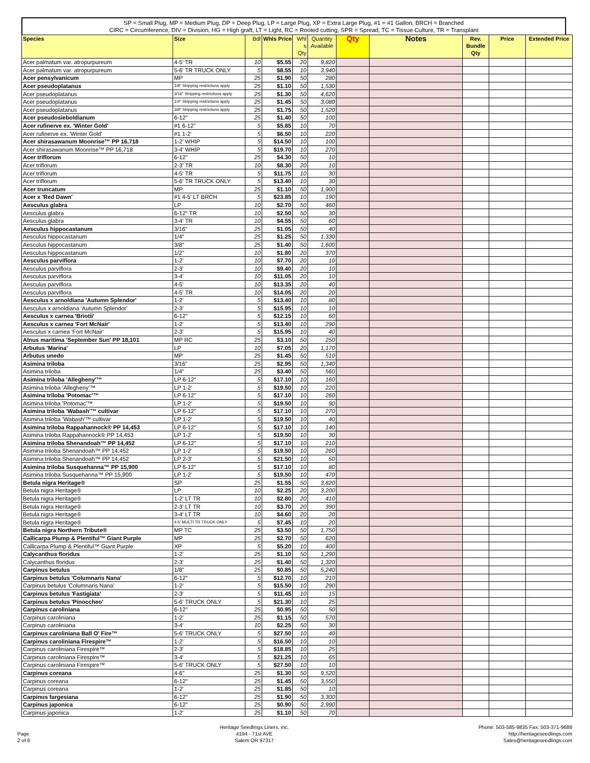SP = Small Plug, MP = Medium Plug, DP = Deep Plug, LP = Large Plug, XP = Extra Large Plug, #1 = #1 Gallon, BRCH = Branched
CIRC = Circumference, DIV = Division, HG = High graft, LT = Light, RC = Rooted cutting, SPR = Spread, TC = Tissue Culture, TR = Transplant
| Species | Size | Bdl | Whls Price | Whl s Qty | Quantity Available | Qty | Notes | Rev. Bundle Qty | Price | Extended Price |
| --- | --- | --- | --- | --- | --- | --- | --- | --- | --- | --- |
| Acer palmatum var. atropurpureum | 4-5' TR | 10 | $5.55 | 20 | 9,820 | | | | | |
| Acer palmatum var. atropurpureum | 5-6' TR TRUCK ONLY | 5 | $8.55 | 10 | 3,940 | | | | | |
| Acer pensylvanicum | MP | 25 | $1.90 | 50 | 280 | | | | | |
| Acer pseudoplatanus | 1/8" Shipping restrictions apply | 25 | $1.10 | 50 | 1,530 | | | | | |
| Acer pseudoplatanus | 3/16" Shipping restrictions apply | 25 | $1.30 | 50 | 4,620 | | | | | |
| Acer pseudoplatanus | 1/4" Shipping restrictions apply | 25 | $1.45 | 50 | 3,080 | | | | | |
| Acer pseudoplatanus | 3/8" Shipping restrictions apply | 25 | $1.75 | 50 | 1,520 | | | | | |
| Acer pseudosieboldianum | 6-12" | 25 | $1.40 | 50 | 100 | | | | | |
| Acer rufinerve ex. 'Winter Gold' | #1 6-12" | 5 | $5.85 | 10 | 70 | | | | | |
| Acer rufinerve ex. 'Winter Gold' | #1 1-2' | 5 | $6.50 | 10 | 220 | | | | | |
| Acer shirasawanum Moonrise™ PP 16,718 | 1-2' WHIP | 5 | $14.50 | 10 | 100 | | | | | |
| Acer shirasawanum Moonrise™ PP 16,718 | 3-4' WHIP | 5 | $19.70 | 10 | 270 | | | | | |
| Acer triflorum | 6-12" | 25 | $4.30 | 50 | 10 | | | | | |
| Acer triflorum | 2-3' TR | 10 | $8.30 | 20 | 10 | | | | | |
| Acer triflorum | 4-5' TR | 5 | $11.75 | 10 | 30 | | | | | |
| Acer triflorum | 5-6' TR TRUCK ONLY | 5 | $13.40 | 10 | 30 | | | | | |
| Acer truncatum | MP | 25 | $1.10 | 50 | 1,900 | | | | | |
| Acer x 'Red Dawn' | #1 4-5' LT BRCH | 5 | $23.85 | 10 | 190 | | | | | |
| Aesculus glabra | LP | 10 | $2.70 | 50 | 460 | | | | | |
| Aesculus glabra | 6-12" TR | 10 | $2.50 | 50 | 30 | | | | | |
| Aesculus glabra | 3-4' TR | 10 | $4.55 | 50 | 60 | | | | | |
| Aesculus hippocastanum | 3/16" | 25 | $1.05 | 50 | 40 | | | | | |
| Aesculus hippocastanum | 1/4" | 25 | $1.25 | 50 | 1,330 | | | | | |
| Aesculus hippocastanum | 3/8" | 25 | $1.40 | 50 | 1,600 | | | | | |
| Aesculus hippocastanum | 1/2" | 10 | $1.80 | 20 | 370 | | | | | |
| Aesculus parviflora | 1-2' | 10 | $7.70 | 20 | 10 | | | | | |
| Aesculus parviflora | 2-3' | 10 | $9.40 | 20 | 10 | | | | | |
| Aesculus parviflora | 3-4' | 10 | $11.05 | 20 | 10 | | | | | |
| Aesculus parviflora | 4-5' | 10 | $13.35 | 20 | 40 | | | | | |
| Aesculus parviflora | 4-5' TR | 10 | $14.05 | 20 | 20 | | | | | |
| Aesculus x arnoldiana 'Autumn Splendor' | 1-2' | 5 | $13.40 | 10 | 80 | | | | | |
| Aesculus x arnoldiana 'Autumn Splendor' | 2-3' | 5 | $15.95 | 10 | 10 | | | | | |
| Aesculus x carnea 'Briotii' | 6-12" | 5 | $12.15 | 10 | 60 | | | | | |
| Aesculus x carnea 'Fort McNair' | 1-2' | 5 | $13.40 | 10 | 290 | | | | | |
| Aesculus x carnea 'Fort McNair' | 2-3' | 5 | $15.95 | 10 | 40 | | | | | |
| Alnus maritima 'September Sun' PP 18,101 | MP RC | 25 | $3.10 | 50 | 250 | | | | | |
| Arbutus 'Marina' | LP | 10 | $7.05 | 20 | 1,170 | | | | | |
| Arbutus unedo | MP | 25 | $1.45 | 50 | 510 | | | | | |
| Asimina triloba | 3/16" | 25 | $2.95 | 50 | 1,340 | | | | | |
| Asimina triloba | 1/4" | 25 | $3.40 | 50 | 560 | | | | | |
| Asimina triloba 'Allegheny'™ | LP 6-12" | 5 | $17.10 | 10 | 160 | | | | | |
| Asimina triloba 'Allegheny'™ | LP 1-2' | 5 | $19.50 | 10 | 220 | | | | | |
| Asimina triloba 'Potomac'™ | LP 6-12" | 5 | $17.10 | 10 | 260 | | | | | |
| Asimina triloba 'Potomac'™ | LP 1-2' | 5 | $19.50 | 10 | 90 | | | | | |
| Asimina triloba 'Wabash'™ cultivar | LP 6-12" | 5 | $17.10 | 10 | 270 | | | | | |
| Asimina triloba 'Wabash'™ cultivar | LP 1-2' | 5 | $19.50 | 10 | 40 | | | | | |
| Asimina triloba Rappahannock® PP 14,453 | LP 6-12" | 5 | $17.10 | 10 | 140 | | | | | |
| Asimina triloba Rappahannock® PP 14,453 | LP 1-2' | 5 | $19.50 | 10 | 30 | | | | | |
| Asimina triloba Shenandoah™ PP 14,452 | LP 6-12" | 5 | $17.10 | 10 | 210 | | | | | |
| Asimina triloba Shenandoah™ PP 14,452 | LP 1-2' | 5 | $19.50 | 10 | 260 | | | | | |
| Asimina triloba Shenandoah™ PP 14,452 | LP 2-3' | 5 | $21.50 | 10 | 50 | | | | | |
| Asimina triloba Susquehanna™ PP 15,900 | LP 6-12" | 5 | $17.10 | 10 | 80 | | | | | |
| Asimina triloba Susquehanna™ PP 15,900 | LP 1-2' | 5 | $19.50 | 10 | 470 | | | | | |
| Betula nigra Heritage® | SP | 25 | $1.55 | 50 | 3,820 | | | | | |
| Betula nigra Heritage® | LP | 10 | $2.25 | 20 | 3,200 | | | | | |
| Betula nigra Heritage® | 1-2' LT TR | 10 | $2.80 | 20 | 410 | | | | | |
| Betula nigra Heritage® | 2-3' LT TR | 10 | $3.70 | 20 | 390 | | | | | |
| Betula nigra Heritage® | 3-4' LT TR | 10 | $4.60 | 20 | 20 | | | | | |
| Betula nigra Heritage® | 4-5' MULTI TR TRUCK ONLY | 5 | $7.45 | 10 | 20 | | | | | |
| Betula nigra Northern Tribute® | MP TC | 25 | $3.50 | 50 | 1,750 | | | | | |
| Callicarpa Plump & Plentiful™ Giant Purple | MP | 25 | $2.70 | 50 | 620 | | | | | |
| Callicarpa Plump & Plentiful™ Giant Purple | XP | 5 | $5.20 | 10 | 400 | | | | | |
| Calycanthus floridus | 1-2' | 25 | $1.10 | 50 | 1,290 | | | | | |
| Calycanthus floridus | 2-3' | 25 | $1.40 | 50 | 1,320 | | | | | |
| Carpinus betulus | 1/8" | 25 | $0.85 | 50 | 5,240 | | | | | |
| Carpinus betulus 'Columnaris Nana' | 6-12" | 5 | $12.70 | 10 | 210 | | | | | |
| Carpinus betulus 'Columnaris Nana' | 1-2' | 5 | $15.50 | 10 | 290 | | | | | |
| Carpinus betulus 'Fastigiata' | 2-3' | 5 | $11.45 | 10 | 15 | | | | | |
| Carpinus betulus 'Pinoccheo' | 5-6' TRUCK ONLY | 5 | $21.30 | 10 | 25 | | | | | |
| Carpinus caroliniana | 6-12" | 25 | $0.95 | 50 | 50 | | | | | |
| Carpinus caroliniana | 1-2' | 25 | $1.15 | 50 | 570 | | | | | |
| Carpinus caroliniana | 3-4' | 10 | $2.25 | 50 | 30 | | | | | |
| Carpinus caroliniana Ball O' Fire™ | 5-6' TRUCK ONLY | 5 | $27.50 | 10 | 40 | | | | | |
| Carpinus caroliniana Firespire™ | 1-2' | 5 | $16.50 | 10 | 10 | | | | | |
| Carpinus caroliniana Firespire™ | 2-3' | 5 | $18.85 | 10 | 25 | | | | | |
| Carpinus caroliniana Firespire™ | 3-4' | 5 | $21.25 | 10 | 65 | | | | | |
| Carpinus caroliniana Firespire™ | 5-6' TRUCK ONLY | 5 | $27.50 | 10 | 10 | | | | | |
| Carpinus coreana | 4-6" | 25 | $1.30 | 50 | 9,520 | | | | | |
| Carpinus coreana | 6-12" | 25 | $1.45 | 50 | 3,550 | | | | | |
| Carpinus coreana | 1-2' | 25 | $1.85 | 50 | 10 | | | | | |
| Carpinus fargesiana | 6-12" | 25 | $1.90 | 50 | 3,300 | | | | | |
| Carpinus japonica | 6-12" | 25 | $0.90 | 50 | 2,990 | | | | | |
| Carpinus japonica | 1-2' | 25 | $1.10 | 50 | 70 | | | | | |
Page
2 of 6
Heritage Seedlings Liners, inc.
4194 - 71st AVE
Salem OR 97317
Phone: 503-585-9835 Fax: 503-371-9688
http://heritageseedlings.com
Sales@heritageseedlings.com